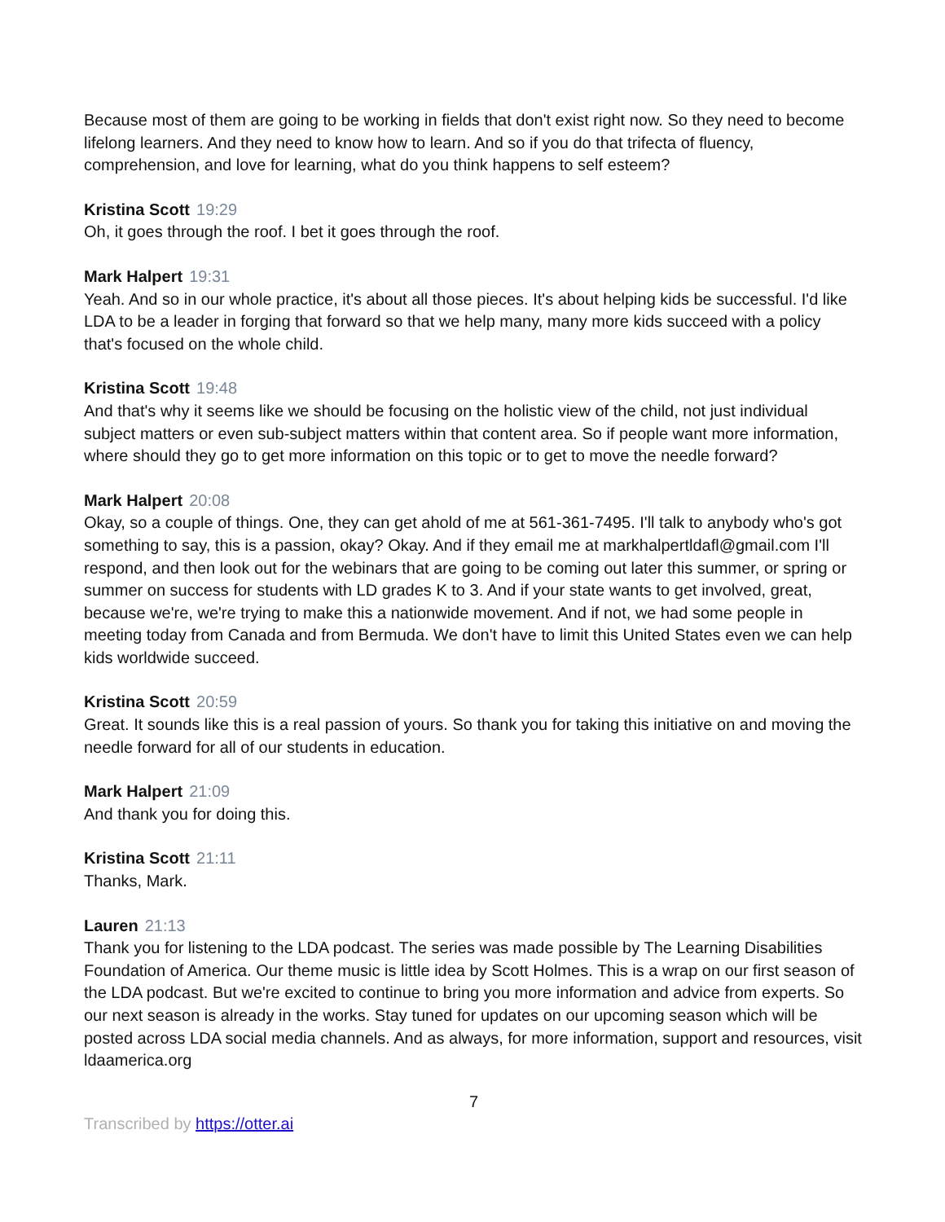Because most of them are going to be working in fields that don't exist right now. So they need to become lifelong learners. And they need to know how to learn. And so if you do that trifecta of fluency, comprehension, and love for learning, what do you think happens to self esteem?
Kristina Scott 19:29
Oh, it goes through the roof. I bet it goes through the roof.
Mark Halpert 19:31
Yeah. And so in our whole practice, it's about all those pieces. It's about helping kids be successful. I'd like LDA to be a leader in forging that forward so that we help many, many more kids succeed with a policy that's focused on the whole child.
Kristina Scott 19:48
And that's why it seems like we should be focusing on the holistic view of the child, not just individual subject matters or even sub-subject matters within that content area. So if people want more information, where should they go to get more information on this topic or to get to move the needle forward?
Mark Halpert 20:08
Okay, so a couple of things. One, they can get ahold of me at 561-361-7495. I'll talk to anybody who's got something to say, this is a passion, okay? Okay. And if they email me at markhalpertldafl@gmail.com I'll respond, and then look out for the webinars that are going to be coming out later this summer, or spring or summer on success for students with LD grades K to 3. And if your state wants to get involved, great, because we're, we're trying to make this a nationwide movement. And if not, we had some people in meeting today from Canada and from Bermuda. We don't have to limit this United States even we can help kids worldwide succeed.
Kristina Scott 20:59
Great. It sounds like this is a real passion of yours. So thank you for taking this initiative on and moving the needle forward for all of our students in education.
Mark Halpert 21:09
And thank you for doing this.
Kristina Scott 21:11
Thanks, Mark.
Lauren 21:13
Thank you for listening to the LDA podcast. The series was made possible by The Learning Disabilities Foundation of America. Our theme music is little idea by Scott Holmes. This is a wrap on our first season of the LDA podcast. But we're excited to continue to bring you more information and advice from experts. So our next season is already in the works. Stay tuned for updates on our upcoming season which will be posted across LDA social media channels. And as always, for more information, support and resources, visit ldaamerica.org
7
Transcribed by https://otter.ai